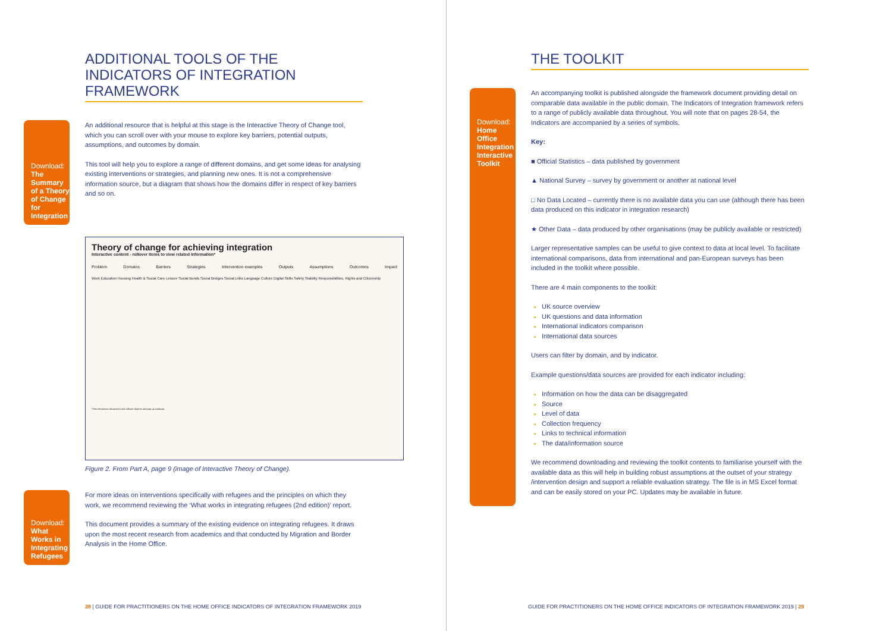ADDITIONAL TOOLS OF THE INDICATORS OF INTEGRATION FRAMEWORK
Download:
The Summary of a Theory of Change for Integration
An additional resource that is helpful at this stage is the Interactive Theory of Change tool, which you can scroll over with your mouse to explore key barriers, potential outputs, assumptions, and outcomes by domain.
This tool will help you to explore a range of different domains, and get some ideas for analysing existing interventions or strategies, and planning new ones. It is not a comprehensive information source, but a diagram that shows how the domains differ in respect of key barriers and so on.
Theory of change for achieving integration
Interactive content - rollover items to view related information*
Problem Domains Barriers Strategies Intervention examples Outputs Assumptions Outcomes Impact
Work Education Housing Health & Social Care Leisure Social Bonds Social Bridges Social Links Language Culture Digital Skills Safety Stability Responsibilities, Rights and Citizenship
*This interactive document uses rollover objects and pop up windows.
Figure 2. From Part A, page 9 (image of Interactive Theory of Change).
Download:
What Works in Integrating Refugees
For more ideas on interventions specifically with refugees and the principles on which they work, we recommend reviewing the ‘What works in integrating refugees (2nd edition)’ report.
This document provides a summary of the existing evidence on integrating refugees. It draws upon the most recent research from academics and that conducted by Migration and Border Analysis in the Home Office.
THE TOOLKIT
Download:
Home Office Integration Interactive Toolkit
An accompanying toolkit is published alongside the framework document providing detail on comparable data available in the public domain. The Indicators of Integration framework refers to a range of publicly available data throughout. You will note that on pages 28-54, the Indicators are accompanied by a series of symbols.
Key:
■ Official Statistics – data published by government
▲ National Survey – survey by government or another at national level
□ No Data Located – currently there is no available data you can use (although there has been data produced on this indicator in integration research)
★ Other Data – data produced by other organisations (may be publicly available or restricted)
Larger representative samples can be useful to give context to data at local level. To facilitate international comparisons, data from international and pan-European surveys has been included in the toolkit where possible.
There are 4 main components to the toolkit:
UK source overview
UK questions and data information
International indicators comparison
International data sources
Users can filter by domain, and by indicator.
Example questions/data sources are provided for each indicator including:
Information on how the data can be disaggregated
Source
Level of data
Collection frequency
Links to technical information
The data/information source
We recommend downloading and reviewing the toolkit contents to familiarise yourself with the available data as this will help in building robust assumptions at the outset of your strategy /intervention design and support a reliable evaluation strategy. The file is in MS Excel format and can be easily stored on your PC. Updates may be available in future.
28 | GUIDE FOR PRACTITIONERS ON THE HOME OFFICE INDICATORS OF INTEGRATION FRAMEWORK 2019
GUIDE FOR PRACTITIONERS ON THE HOME OFFICE INDICATORS OF INTEGRATION FRAMEWORK 2019 | 29